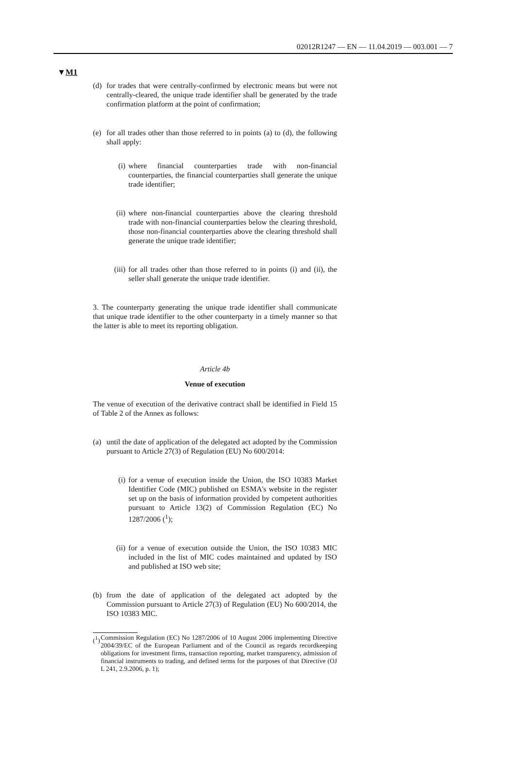02012R1247 — EN — 11.04.2019 — 003.001 — 7
▼M1
(d) for trades that were centrally-confirmed by electronic means but were not centrally-cleared, the unique trade identifier shall be generated by the trade confirmation platform at the point of confirmation;
(e) for all trades other than those referred to in points (a) to (d), the following shall apply:
(i) where financial counterparties trade with non-financial counterparties, the financial counterparties shall generate the unique trade identifier;
(ii) where non-financial counterparties above the clearing threshold trade with non-financial counterparties below the clearing threshold, those non-financial counterparties above the clearing threshold shall generate the unique trade identifier;
(iii) for all trades other than those referred to in points (i) and (ii), the seller shall generate the unique trade identifier.
3. The counterparty generating the unique trade identifier shall communicate that unique trade identifier to the other counterparty in a timely manner so that the latter is able to meet its reporting obligation.
Article 4b
Venue of execution
The venue of execution of the derivative contract shall be identified in Field 15 of Table 2 of the Annex as follows:
(a) until the date of application of the delegated act adopted by the Commission pursuant to Article 27(3) of Regulation (EU) No 600/2014:
(i) for a venue of execution inside the Union, the ISO 10383 Market Identifier Code (MIC) published on ESMA's website in the register set up on the basis of information provided by competent authorities pursuant to Article 13(2) of Commission Regulation (EC) No 1287/2006 (<sup>1</sup>);
(ii) for a venue of execution outside the Union, the ISO 10383 MIC included in the list of MIC codes maintained and updated by ISO and published at ISO web site;
(b) from the date of application of the delegated act adopted by the Commission pursuant to Article 27(3) of Regulation (EU) No 600/2014, the ISO 10383 MIC.
(<sup>1</sup>) Commission Regulation (EC) No 1287/2006 of 10 August 2006 implementing Directive 2004/39/EC of the European Parliament and of the Council as regards recordkeeping obligations for investment firms, transaction reporting, market transparency, admission of financial instruments to trading, and defined terms for the purposes of that Directive (OJ L 241, 2.9.2006, p. 1);